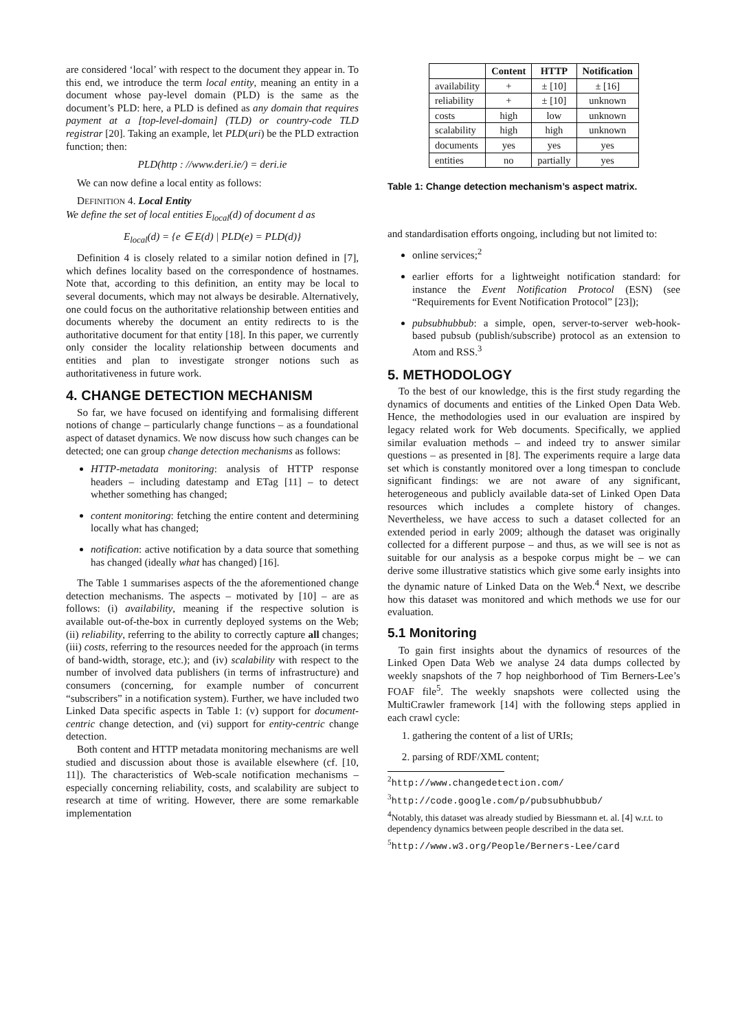are considered ‘local’ with respect to the document they appear in. To this end, we introduce the term local entity, meaning an entity in a document whose pay-level domain (PLD) is the same as the document’s PLD: here, a PLD is defined as any domain that requires payment at a [top-level-domain] (TLD) or country-code TLD registrar [20]. Taking an example, let PLD(uri) be the PLD extraction function; then:
PLD(http : //www.deri.ie/) = deri.ie
We can now define a local entity as follows:
DEFINITION 4. Local Entity
We define the set of local entities E<sub>local</sub>(d) of document d as
E<sub>local</sub>(d) = {e ∈ E(d) | PLD(e) = PLD(d)}
Definition 4 is closely related to a similar notion defined in [7], which defines locality based on the correspondence of hostnames. Note that, according to this definition, an entity may be local to several documents, which may not always be desirable. Alternatively, one could focus on the authoritative relationship between entities and documents whereby the document an entity redirects to is the authoritative document for that entity [18]. In this paper, we currently only consider the locality relationship between documents and entities and plan to investigate stronger notions such as authoritativeness in future work.
4. CHANGE DETECTION MECHANISM
So far, we have focused on identifying and formalising different notions of change – particularly change functions – as a foundational aspect of dataset dynamics. We now discuss how such changes can be detected; one can group change detection mechanisms as follows:
HTTP-metadata monitoring: analysis of HTTP response headers – including datestamp and ETag [11] – to detect whether something has changed;
content monitoring: fetching the entire content and determining locally what has changed;
notification: active notification by a data source that something has changed (ideally what has changed) [16].
The Table 1 summarises aspects of the the aforementioned change detection mechanisms. The aspects – motivated by [10] – are as follows: (i) availability, meaning if the respective solution is available out-of-the-box in currently deployed systems on the Web; (ii) reliability, referring to the ability to correctly capture all changes; (iii) costs, referring to the resources needed for the approach (in terms of band-width, storage, etc.); and (iv) scalability with respect to the number of involved data publishers (in terms of infrastructure) and consumers (concerning, for example number of concurrent “subscribers” in a notification system). Further, we have included two Linked Data specific aspects in Table 1: (v) support for document-centric change detection, and (vi) support for entity-centric change detection.
Both content and HTTP metadata monitoring mechanisms are well studied and discussion about those is available elsewhere (cf. [10, 11]). The characteristics of Web-scale notification mechanisms – especially concerning reliability, costs, and scalability are subject to research at time of writing. However, there are some remarkable implementation
| | Content | HTTP | Notification |
| --- | --- | --- | --- |
| availability | + | ± [10] | ± [16] |
| reliability | + | ± [10] | unknown |
| costs | high | low | unknown |
| scalability | high | high | unknown |
| documents | yes | yes | yes |
| entities | no | partially | yes |
Table 1: Change detection mechanism’s aspect matrix.
and standardisation efforts ongoing, including but not limited to:
online services;<sup>2</sup>
earlier efforts for a lightweight notification standard: for instance the Event Notification Protocol (ESN) (see “Requirements for Event Notification Protocol” [23]);
pubsubhubbub: a simple, open, server-to-server web-hook-based pubsub (publish/subscribe) protocol as an extension to Atom and RSS.<sup>3</sup>
5. METHODOLOGY
To the best of our knowledge, this is the first study regarding the dynamics of documents and entities of the Linked Open Data Web. Hence, the methodologies used in our evaluation are inspired by legacy related work for Web documents. Specifically, we applied similar evaluation methods – and indeed try to answer similar questions – as presented in [8]. The experiments require a large data set which is constantly monitored over a long timespan to conclude significant findings: we are not aware of any significant, heterogeneous and publicly available data-set of Linked Open Data resources which includes a complete history of changes. Nevertheless, we have access to such a dataset collected for an extended period in early 2009; although the dataset was originally collected for a different purpose – and thus, as we will see is not as suitable for our analysis as a bespoke corpus might be – we can derive some illustrative statistics which give some early insights into the dynamic nature of Linked Data on the Web.<sup>4</sup> Next, we describe how this dataset was monitored and which methods we use for our evaluation.
5.1 Monitoring
To gain first insights about the dynamics of resources of the Linked Open Data Web we analyse 24 data dumps collected by weekly snapshots of the 7 hop neighborhood of Tim Berners-Lee’s FOAF file<sup>5</sup>. The weekly snapshots were collected using the MultiCrawler framework [14] with the following steps applied in each crawl cycle:
1. gathering the content of a list of URIs;
2. parsing of RDF/XML content;
<sup>2</sup> http://www.changedetection.com/
<sup>3</sup> http://code.google.com/p/pubsubhubbub/
<sup>4</sup> Notably, this dataset was already studied by Biessmann et. al. [4] w.r.t. to dependency dynamics between people described in the data set.
<sup>5</sup> http://www.w3.org/People/Berners-Lee/card